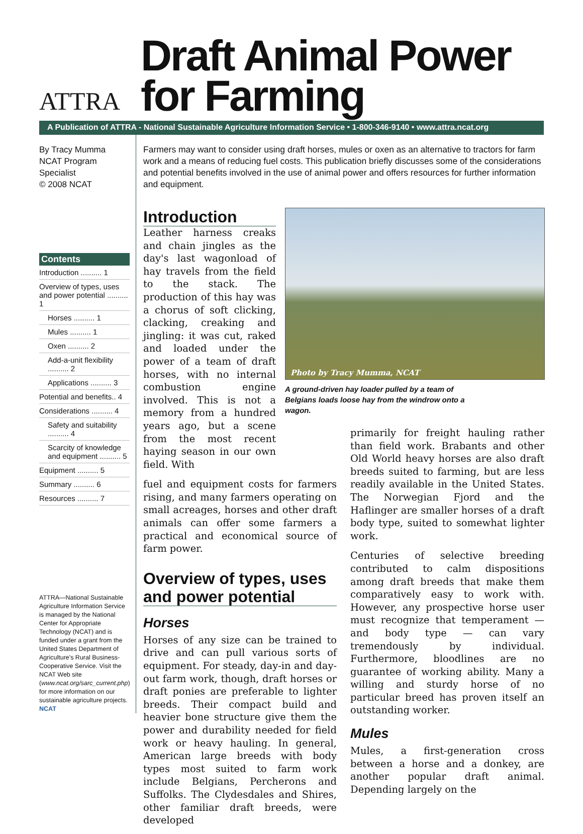ATTRA
Draft Animal Power
for Farming
A Publication of ATTRA - National Sustainable Agriculture Information Service • 1-800-346-9140 • www.attra.ncat.org
By Tracy Mumma
NCAT Program
Specialist
© 2008 NCAT
Contents
Introduction .......... 1
Overview of types, uses and power potential .......... 1
Horses .......... 1
Mules .......... 1
Oxen .......... 2
Add-a-unit flexibility .......... 2
Applications .......... 3
Potential and benefits.. 4
Considerations .......... 4
Safety and suitability .......... 4
Scarcity of knowledge and equipment .......... 5
Equipment .......... 5
Summary .......... 6
Resources .......... 7
ATTRA—National Sustainable Agriculture Information Service is managed by the National Center for Appropriate Technology (NCAT) and is funded under a grant from the United States Department of Agriculture's Rural Business-Cooperative Service. Visit the NCAT Web site (www.ncat.org/sarc_current.php) for more information on our sustainable agriculture projects. NCAT
Farmers may want to consider using draft horses, mules or oxen as an alternative to tractors for farm work and a means of reducing fuel costs. This publication briefly discusses some of the considerations and potential benefits involved in the use of animal power and offers resources for further information and equipment.
Introduction
Leather harness creaks and chain jingles as the day's last wagonload of hay travels from the field to the stack. The production of this hay was a chorus of soft clicking, clacking, creaking and jingling: it was cut, raked and loaded under the power of a team of draft horses, with no internal combustion engine involved. This is not a memory from a hundred years ago, but a scene from the most recent haying season in our own field. With
fuel and equipment costs for farmers rising, and many farmers operating on small acreages, horses and other draft animals can offer some farmers a practical and economical source of farm power.
Overview of types, uses and power potential
Horses
Horses of any size can be trained to drive and can pull various sorts of equipment. For steady, day-in and day-out farm work, though, draft horses or draft ponies are preferable to lighter breeds. Their compact build and heavier bone structure give them the power and durability needed for field work or heavy hauling. In general, American large breeds with body types most suited to farm work include Belgians, Percherons and Suffolks. The Clydesdales and Shires, other familiar draft breeds, were developed
Photo by Tracy Mumma, NCAT
A ground-driven hay loader pulled by a team of Belgians loads loose hay from the windrow onto a wagon.
primarily for freight hauling rather than field work. Brabants and other Old World heavy horses are also draft breeds suited to farming, but are less readily available in the United States. The Norwegian Fjord and the Haflinger are smaller horses of a draft body type, suited to somewhat lighter work.
Centuries of selective breeding contributed to calm dispositions among draft breeds that make them comparatively easy to work with. However, any prospective horse user must recognize that temperament — and body type — can vary tremendously by individual. Furthermore, bloodlines are no guarantee of working ability. Many a willing and sturdy horse of no particular breed has proven itself an outstanding worker.
Mules
Mules, a first-generation cross between a horse and a donkey, are another popular draft animal. Depending largely on the